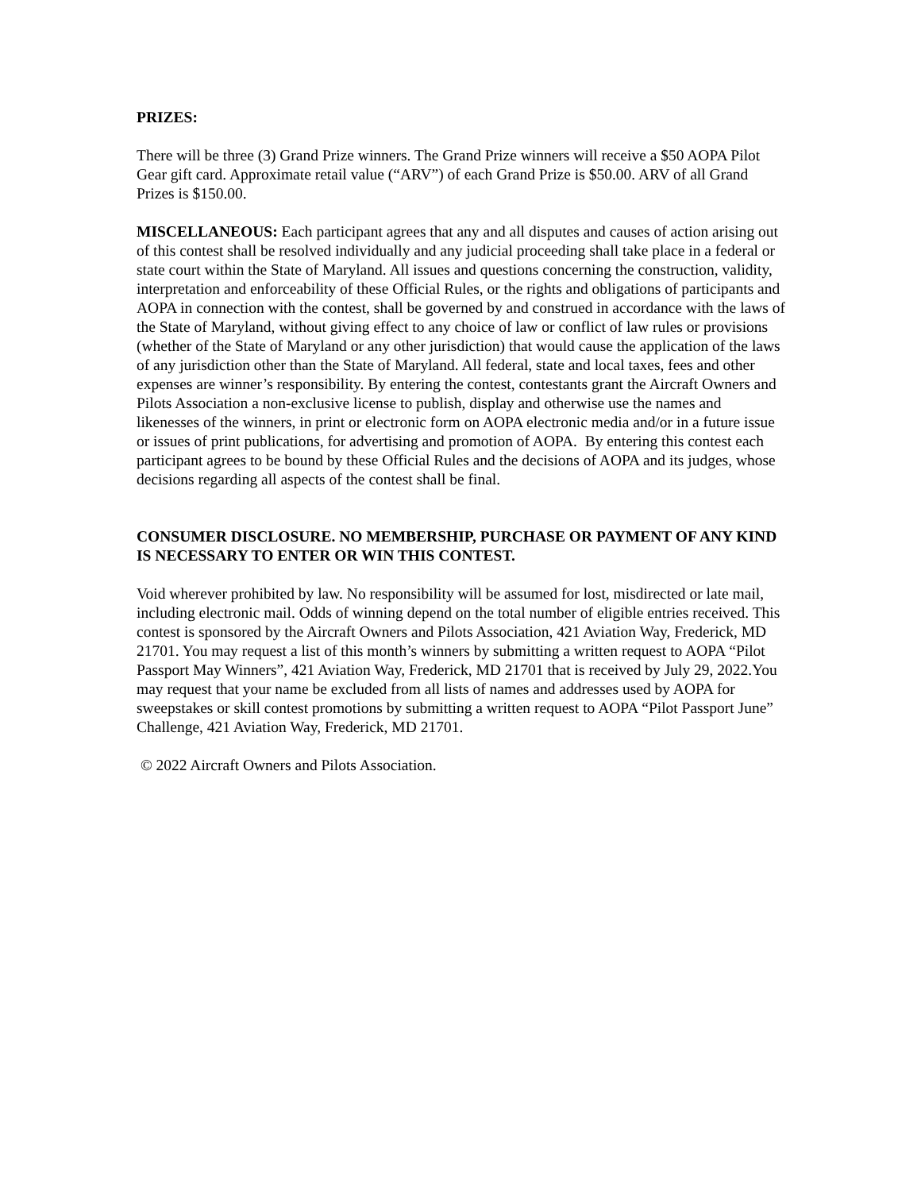PRIZES:
There will be three (3) Grand Prize winners. The Grand Prize winners will receive a $50 AOPA Pilot Gear gift card. Approximate retail value (“ARV”) of each Grand Prize is $50.00. ARV of all Grand Prizes is $150.00.
MISCELLANEOUS: Each participant agrees that any and all disputes and causes of action arising out of this contest shall be resolved individually and any judicial proceeding shall take place in a federal or state court within the State of Maryland. All issues and questions concerning the construction, validity, interpretation and enforceability of these Official Rules, or the rights and obligations of participants and AOPA in connection with the contest, shall be governed by and construed in accordance with the laws of the State of Maryland, without giving effect to any choice of law or conflict of law rules or provisions (whether of the State of Maryland or any other jurisdiction) that would cause the application of the laws of any jurisdiction other than the State of Maryland. All federal, state and local taxes, fees and other expenses are winner’s responsibility. By entering the contest, contestants grant the Aircraft Owners and Pilots Association a non-exclusive license to publish, display and otherwise use the names and likenesses of the winners, in print or electronic form on AOPA electronic media and/or in a future issue or issues of print publications, for advertising and promotion of AOPA. By entering this contest each participant agrees to be bound by these Official Rules and the decisions of AOPA and its judges, whose decisions regarding all aspects of the contest shall be final.
CONSUMER DISCLOSURE. NO MEMBERSHIP, PURCHASE OR PAYMENT OF ANY KIND IS NECESSARY TO ENTER OR WIN THIS CONTEST.
Void wherever prohibited by law. No responsibility will be assumed for lost, misdirected or late mail, including electronic mail. Odds of winning depend on the total number of eligible entries received. This contest is sponsored by the Aircraft Owners and Pilots Association, 421 Aviation Way, Frederick, MD 21701. You may request a list of this month’s winners by submitting a written request to AOPA “Pilot Passport May Winners”, 421 Aviation Way, Frederick, MD 21701 that is received by July 29, 2022.You may request that your name be excluded from all lists of names and addresses used by AOPA for sweepstakes or skill contest promotions by submitting a written request to AOPA “Pilot Passport June” Challenge, 421 Aviation Way, Frederick, MD 21701.
© 2022 Aircraft Owners and Pilots Association.